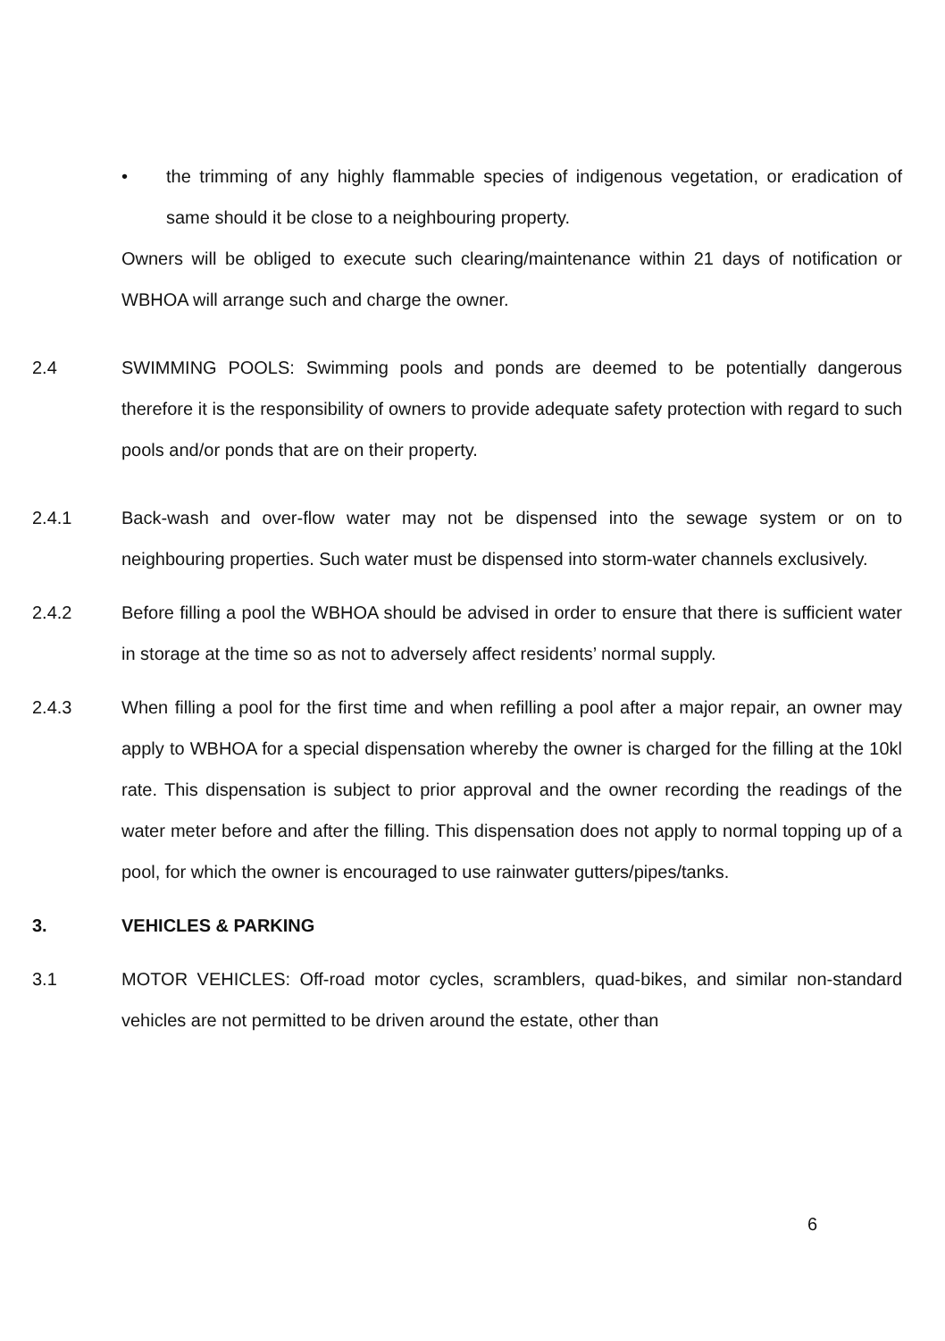• the trimming of any highly flammable species of indigenous vegetation, or eradication of same should it be close to a neighbouring property.
Owners will be obliged to execute such clearing/maintenance within 21 days of notification or WBHOA will arrange such and charge the owner.
2.4 SWIMMING POOLS: Swimming pools and ponds are deemed to be potentially dangerous therefore it is the responsibility of owners to provide adequate safety protection with regard to such pools and/or ponds that are on their property.
2.4.1 Back-wash and over-flow water may not be dispensed into the sewage system or on to neighbouring properties. Such water must be dispensed into storm-water channels exclusively.
2.4.2 Before filling a pool the WBHOA should be advised in order to ensure that there is sufficient water in storage at the time so as not to adversely affect residents’ normal supply.
2.4.3 When filling a pool for the first time and when refilling a pool after a major repair, an owner may apply to WBHOA for a special dispensation whereby the owner is charged for the filling at the 10kl rate. This dispensation is subject to prior approval and the owner recording the readings of the water meter before and after the filling. This dispensation does not apply to normal topping up of a pool, for which the owner is encouraged to use rainwater gutters/pipes/tanks.
3. VEHICLES & PARKING
3.1 MOTOR VEHICLES: Off-road motor cycles, scramblers, quad-bikes, and similar non-standard vehicles are not permitted to be driven around the estate, other than
6